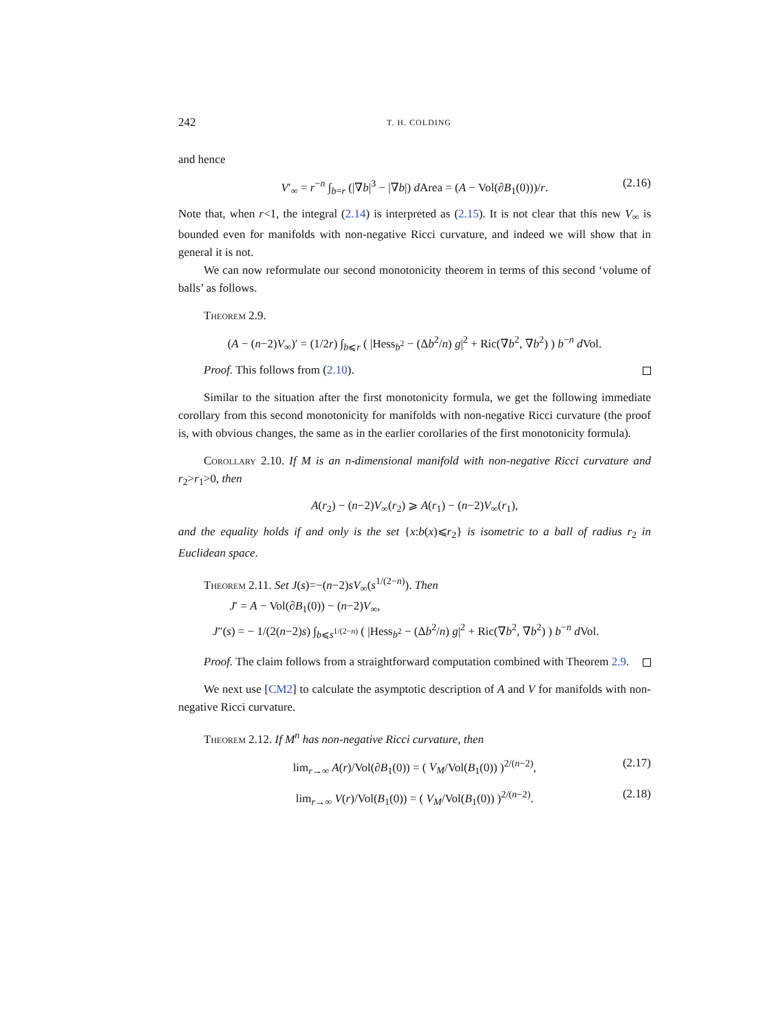242 T. H. COLDING
and hence
V′<sub>∞</sub> = r<sup>−n</sup> ∫<sub>b=r</sub> (|∇b|<sup>3</sup> − |∇b|) d Area = (A − Vol(∂B<sub>1</sub>(0)))/r. (2.16)
Note that, when r<1, the integral (2.14) is interpreted as (2.15). It is not clear that this new V<sub>∞</sub> is bounded even for manifolds with non-negative Ricci curvature, and indeed we will show that in general it is not.
We can now reformulate our second monotonicity theorem in terms of this second ‘volume of balls’ as follows.
Theorem 2.9.
(A − (n−2)V<sub>∞</sub>)′ = (1/2r) ∫<sub>b⩽r</sub> ( |Hess<sub>b<sup>2</sup></sub> − (Δb<sup>2</sup>/n) g|<sup>2</sup> + Ric(∇b<sup>2</sup>, ∇b<sup>2</sup>) ) b<sup>−n</sup> d Vol.
Proof. This follows from (2.10).
Similar to the situation after the first monotonicity formula, we get the following immediate corollary from this second monotonicity for manifolds with non-negative Ricci curvature (the proof is, with obvious changes, the same as in the earlier corollaries of the first monotonicity formula).
Corollary 2.10. If M is an n-dimensional manifold with non-negative Ricci curvature and r<sub>2</sub>>r<sub>1</sub>>0, then
A(r<sub>2</sub>) − (n−2)V<sub>∞</sub>(r<sub>2</sub>) ⩾ A(r<sub>1</sub>) − (n−2)V<sub>∞</sub>(r<sub>1</sub>),
and the equality holds if and only is the set {x:b(x)⩽r<sub>2</sub>} is isometric to a ball of radius r<sub>2</sub> in Euclidean space.
Theorem 2.11. Set J(s)=−(n−2)sV<sub>∞</sub>(s<sup>1/(2−n)</sup>). Then
J′ = A − Vol(∂B<sub>1</sub>(0)) − (n−2)V<sub>∞</sub>,
J″(s) = − 1/(2(n−2)s) ∫<sub>b⩽s<sup>1/(2−n)</sup></sub> ( |Hess<sub>b<sup>2</sup></sub> − (Δb<sup>2</sup>/n) g|<sup>2</sup> + Ric(∇b<sup>2</sup>, ∇b<sup>2</sup>) ) b<sup>−n</sup> d Vol.
Proof. The claim follows from a straightforward computation combined with Theorem 2.9.
We next use [CM2] to calculate the asymptotic description of A and V for manifolds with non-negative Ricci curvature.
Theorem 2.12. If M<sup>n</sup> has non-negative Ricci curvature, then
lim<sub>r→∞</sub> A(r)/Vol(∂B<sub>1</sub>(0)) = ( V<sub>M</sub>/Vol(B<sub>1</sub>(0)) )<sup>2/(n−2)</sup>, (2.17)
lim<sub>r→∞</sub> V(r)/Vol(B<sub>1</sub>(0)) = ( V<sub>M</sub>/Vol(B<sub>1</sub>(0)) )<sup>2/(n−2)</sup>. (2.18)